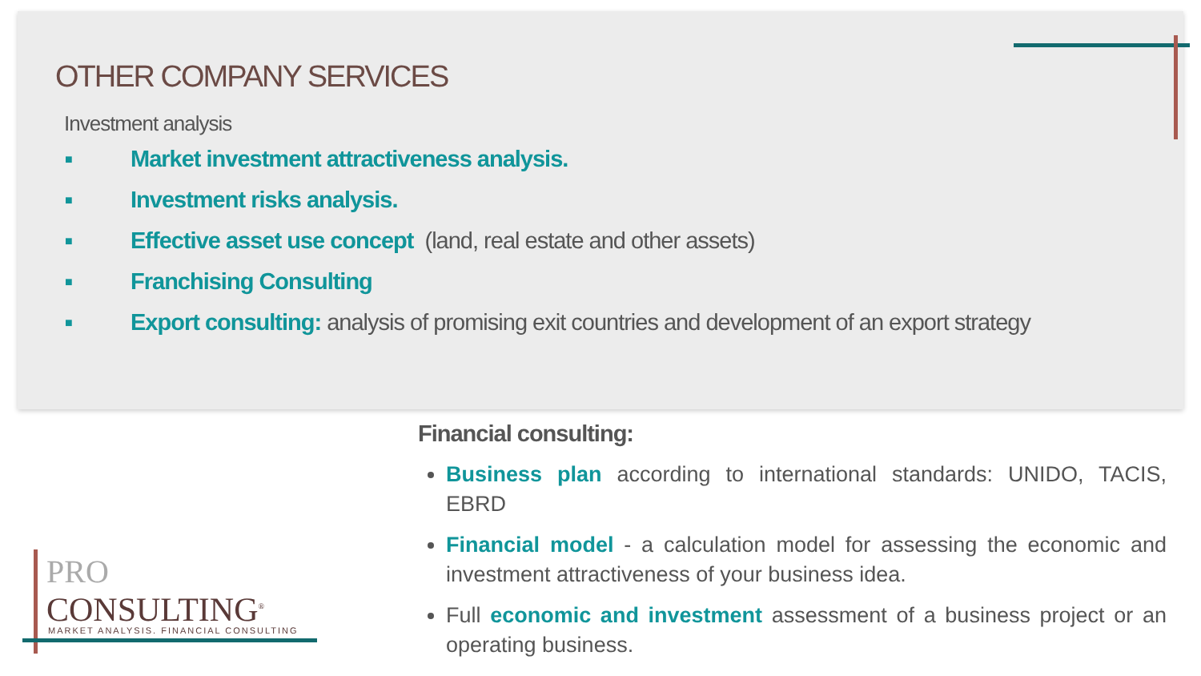OTHER COMPANY SERVICES
Investment analysis
■ Market investment attractiveness analysis.
■ Investment risks analysis.
■ Effective asset use concept (land, real estate and other assets)
■ Franchising Consulting
■ Export consulting: analysis of promising exit countries and development of an export strategy
Financial consulting:
Business plan according to international standards: UNIDO, TACIS, EBRD
Financial model - a calculation model for assessing the economic and investment attractiveness of your business idea.
Full economic and investment assessment of a business project or an operating business.
PRO
CONSULTING<sup>®</sup>
MARKET ANALYSIS. FINANCIAL CONSULTING